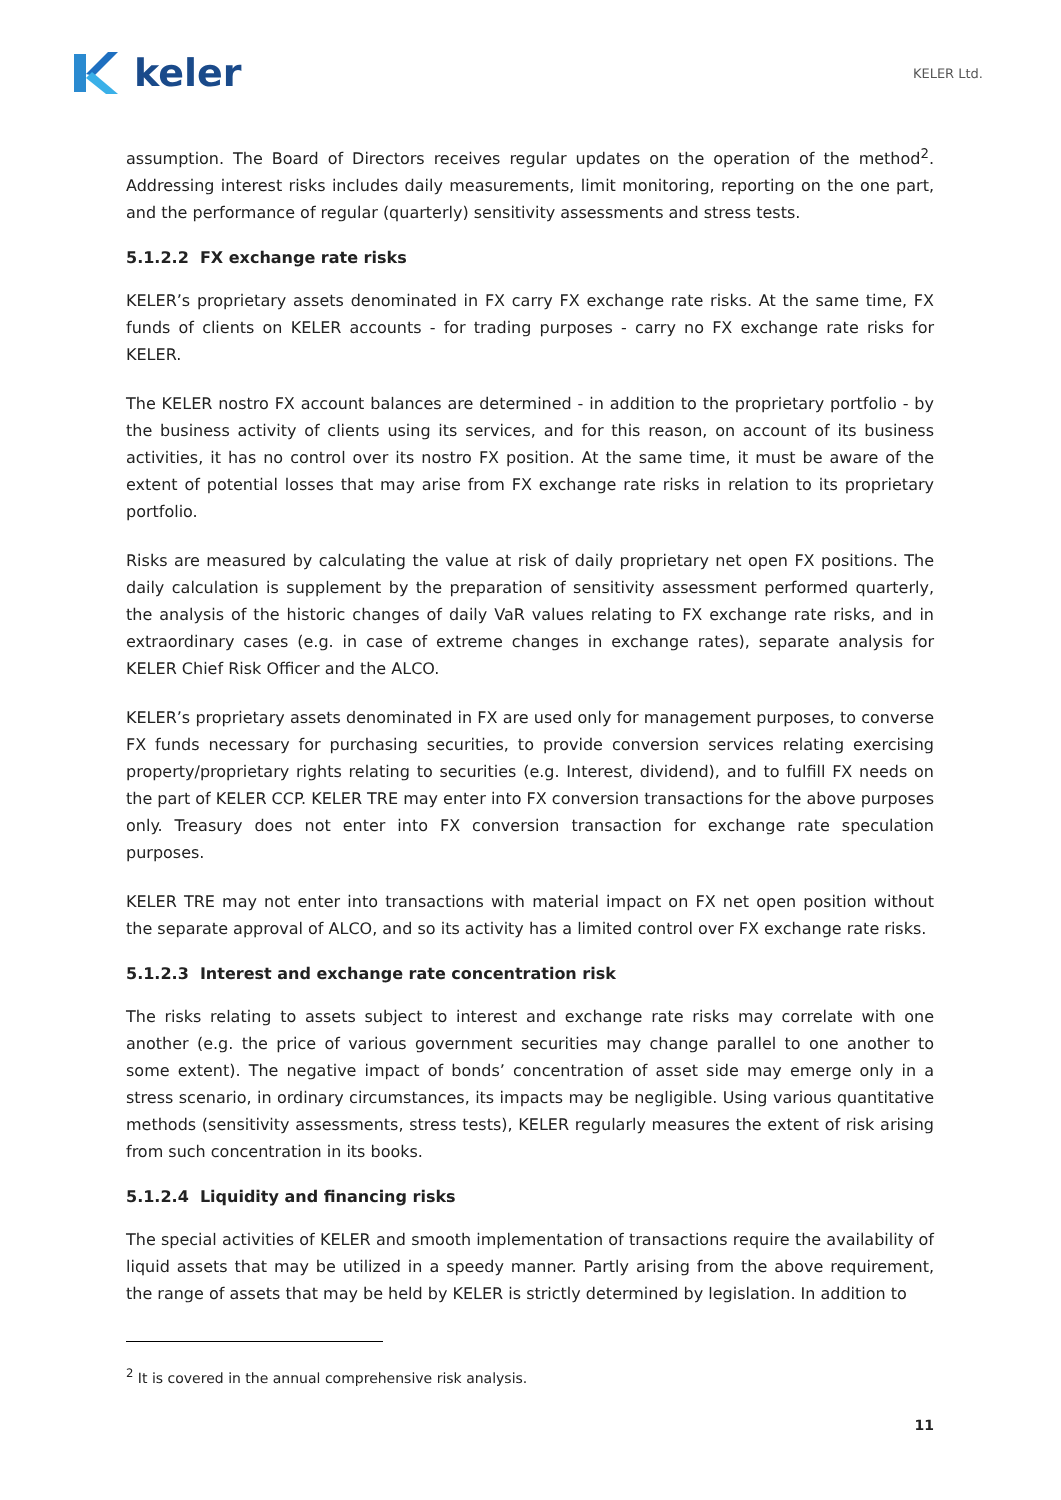keler
KELER Ltd.
assumption. The Board of Directors receives regular updates on the operation of the method<sup>2</sup>. Addressing interest risks includes daily measurements, limit monitoring, reporting on the one part, and the performance of regular (quarterly) sensitivity assessments and stress tests.
5.1.2.2 FX exchange rate risks
KELER’s proprietary assets denominated in FX carry FX exchange rate risks. At the same time, FX funds of clients on KELER accounts - for trading purposes - carry no FX exchange rate risks for KELER.
The KELER nostro FX account balances are determined - in addition to the proprietary portfolio - by the business activity of clients using its services, and for this reason, on account of its business activities, it has no control over its nostro FX position. At the same time, it must be aware of the extent of potential losses that may arise from FX exchange rate risks in relation to its proprietary portfolio.
Risks are measured by calculating the value at risk of daily proprietary net open FX positions. The daily calculation is supplement by the preparation of sensitivity assessment performed quarterly, the analysis of the historic changes of daily VaR values relating to FX exchange rate risks, and in extraordinary cases (e.g. in case of extreme changes in exchange rates), separate analysis for KELER Chief Risk Officer and the ALCO.
KELER’s proprietary assets denominated in FX are used only for management purposes, to converse FX funds necessary for purchasing securities, to provide conversion services relating exercising property/proprietary rights relating to securities (e.g. Interest, dividend), and to fulfill FX needs on the part of KELER CCP. KELER TRE may enter into FX conversion transactions for the above purposes only. Treasury does not enter into FX conversion transaction for exchange rate speculation purposes.
KELER TRE may not enter into transactions with material impact on FX net open position without the separate approval of ALCO, and so its activity has a limited control over FX exchange rate risks.
5.1.2.3 Interest and exchange rate concentration risk
The risks relating to assets subject to interest and exchange rate risks may correlate with one another (e.g. the price of various government securities may change parallel to one another to some extent). The negative impact of bonds’ concentration of asset side may emerge only in a stress scenario, in ordinary circumstances, its impacts may be negligible. Using various quantitative methods (sensitivity assessments, stress tests), KELER regularly measures the extent of risk arising from such concentration in its books.
5.1.2.4 Liquidity and financing risks
The special activities of KELER and smooth implementation of transactions require the availability of liquid assets that may be utilized in a speedy manner. Partly arising from the above requirement, the range of assets that may be held by KELER is strictly determined by legislation. In addition to
<sup>2</sup> It is covered in the annual comprehensive risk analysis.
11